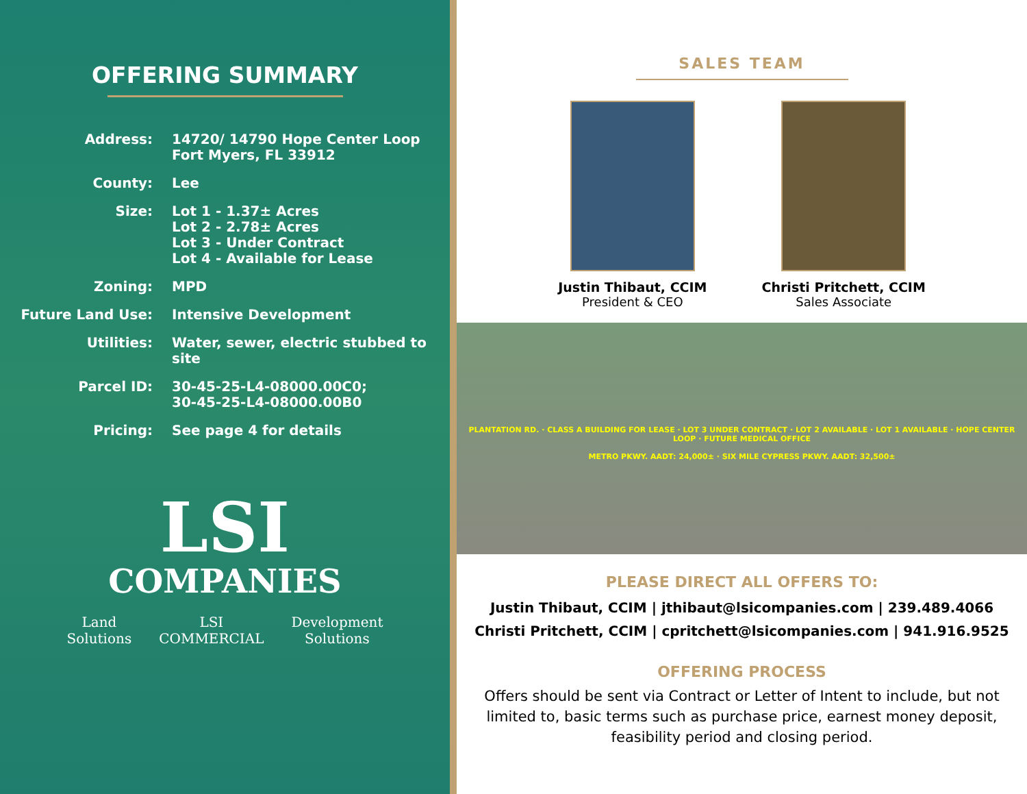OFFERING SUMMARY
Address: 14720/ 14790 Hope Center Loop
Fort Myers, FL 33912
County: Lee
Size: Lot 1 - 1.37± Acres
Lot 2 - 2.78± Acres
Lot 3 - Under Contract
Lot 4 - Available for Lease
Zoning: MPD
Future Land Use: Intensive Development
Utilities: Water, sewer, electric stubbed to site
Parcel ID: 30-45-25-L4-08000.00C0;
30-45-25-L4-08000.00B0
Pricing: See page 4 for details
LSI
COMPANIES
Land
Solutions LSI
COMMERCIAL Development
Solutions
SALES TEAM
Justin Thibaut, CCIM
President & CEO
Christi Pritchett, CCIM
Sales Associate
PLANTATION RD. · CLASS A BUILDING FOR LEASE · LOT 3 UNDER CONTRACT · LOT 2 AVAILABLE · LOT 1 AVAILABLE · HOPE CENTER LOOP · FUTURE MEDICAL OFFICE
METRO PKWY. AADT: 24,000± · SIX MILE CYPRESS PKWY. AADT: 32,500±
PLEASE DIRECT ALL OFFERS TO:
Justin Thibaut, CCIM | jthibaut@lsicompanies.com | 239.489.4066
Christi Pritchett, CCIM | cpritchett@lsicompanies.com | 941.916.9525
OFFERING PROCESS
Offers should be sent via Contract or Letter of Intent to include, but not limited to, basic terms such as purchase price, earnest money deposit, feasibility period and closing period.